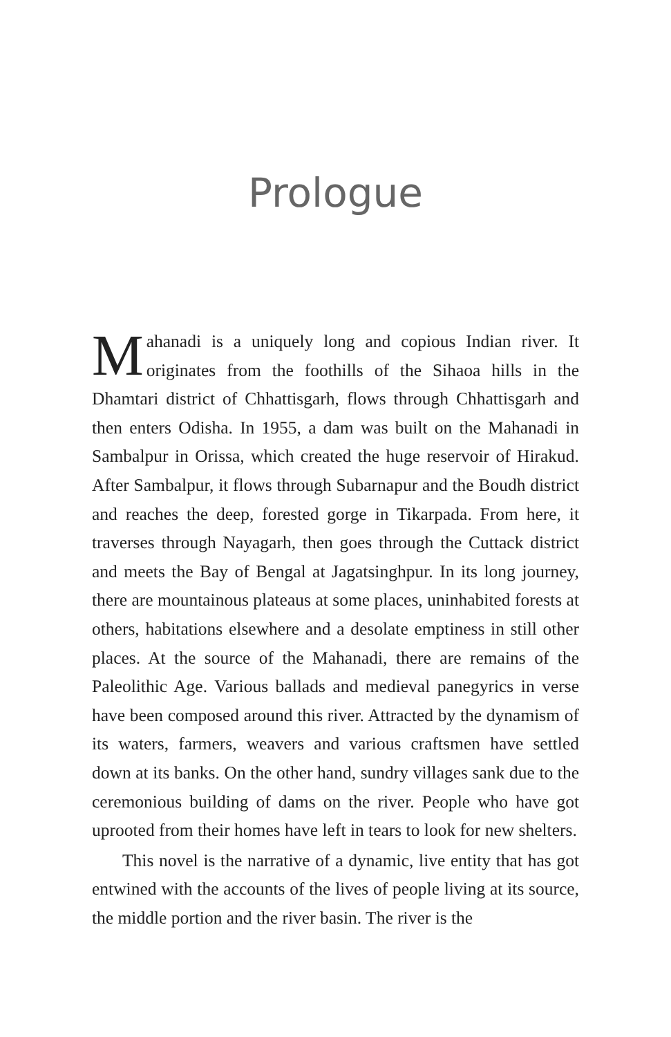Prologue
Mahanadi is a uniquely long and copious Indian river. It originates from the foothills of the Sihaoa hills in the Dhamtari district of Chhattisgarh, flows through Chhattisgarh and then enters Odisha. In 1955, a dam was built on the Mahanadi in Sambalpur in Orissa, which created the huge reservoir of Hirakud. After Sambalpur, it flows through Subarnapur and the Boudh district and reaches the deep, forested gorge in Tikarpada. From here, it traverses through Nayagarh, then goes through the Cuttack district and meets the Bay of Bengal at Jagatsinghpur. In its long journey, there are mountainous plateaus at some places, uninhabited forests at others, habitations elsewhere and a desolate emptiness in still other places. At the source of the Mahanadi, there are remains of the Paleolithic Age. Various ballads and medieval panegyrics in verse have been composed around this river. Attracted by the dynamism of its waters, farmers, weavers and various craftsmen have settled down at its banks. On the other hand, sundry villages sank due to the ceremonious building of dams on the river. People who have got uprooted from their homes have left in tears to look for new shelters.
This novel is the narrative of a dynamic, live entity that has got entwined with the accounts of the lives of people living at its source, the middle portion and the river basin. The river is the